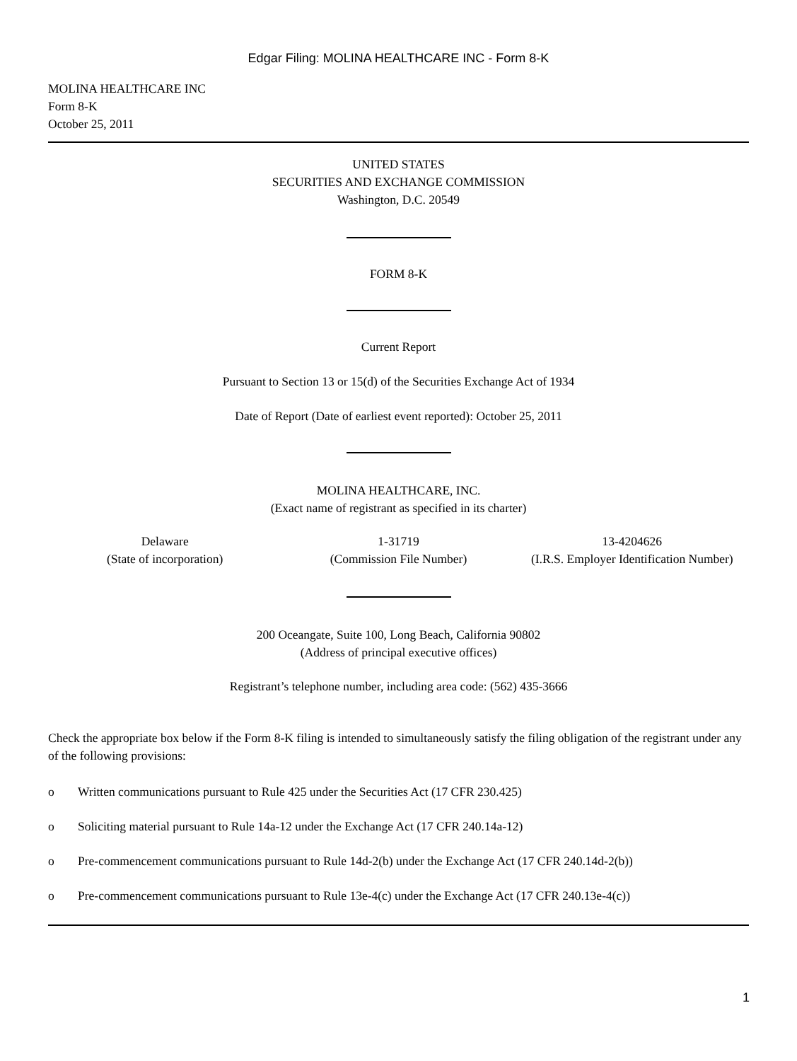Edgar Filing: MOLINA HEALTHCARE INC - Form 8-K
MOLINA HEALTHCARE INC
Form 8-K
October 25, 2011
UNITED STATES
SECURITIES AND EXCHANGE COMMISSION
Washington, D.C. 20549
FORM 8-K
Current Report
Pursuant to Section 13 or 15(d) of the Securities Exchange Act of 1934
Date of Report (Date of earliest event reported): October 25, 2011
MOLINA HEALTHCARE, INC.
(Exact name of registrant as specified in its charter)
| Delaware (State of incorporation) | 1-31719 (Commission File Number) | 13-4204626 (I.R.S. Employer Identification Number) |
200 Oceangate, Suite 100, Long Beach, California 90802
(Address of principal executive offices)
Registrant’s telephone number, including area code: (562) 435-3666
Check the appropriate box below if the Form 8-K filing is intended to simultaneously satisfy the filing obligation of the registrant under any of the following provisions:
o Written communications pursuant to Rule 425 under the Securities Act (17 CFR 230.425)
o Soliciting material pursuant to Rule 14a-12 under the Exchange Act (17 CFR 240.14a-12)
o Pre-commencement communications pursuant to Rule 14d-2(b) under the Exchange Act (17 CFR 240.14d-2(b))
o Pre-commencement communications pursuant to Rule 13e-4(c) under the Exchange Act (17 CFR 240.13e-4(c))
1